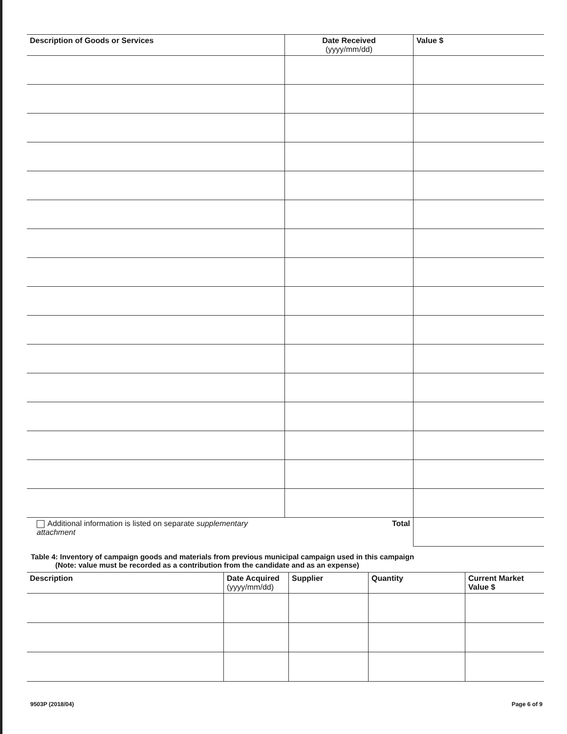| Description of Goods or Services | Date Received (yyyy/mm/dd) | Value $ |
| --- | --- | --- |
| Additional information is listed on separate supplementary attachment | Total | |
Table 4: Inventory of campaign goods and materials from previous municipal campaign used in this campaign
(Note: value must be recorded as a contribution from the candidate and as an expense)
| Description | Date Acquired (yyyy/mm/dd) | Supplier | Quantity | Current Market Value $ |
| --- | --- | --- | --- | --- |
9503P (2018/04) Page 6 of 9